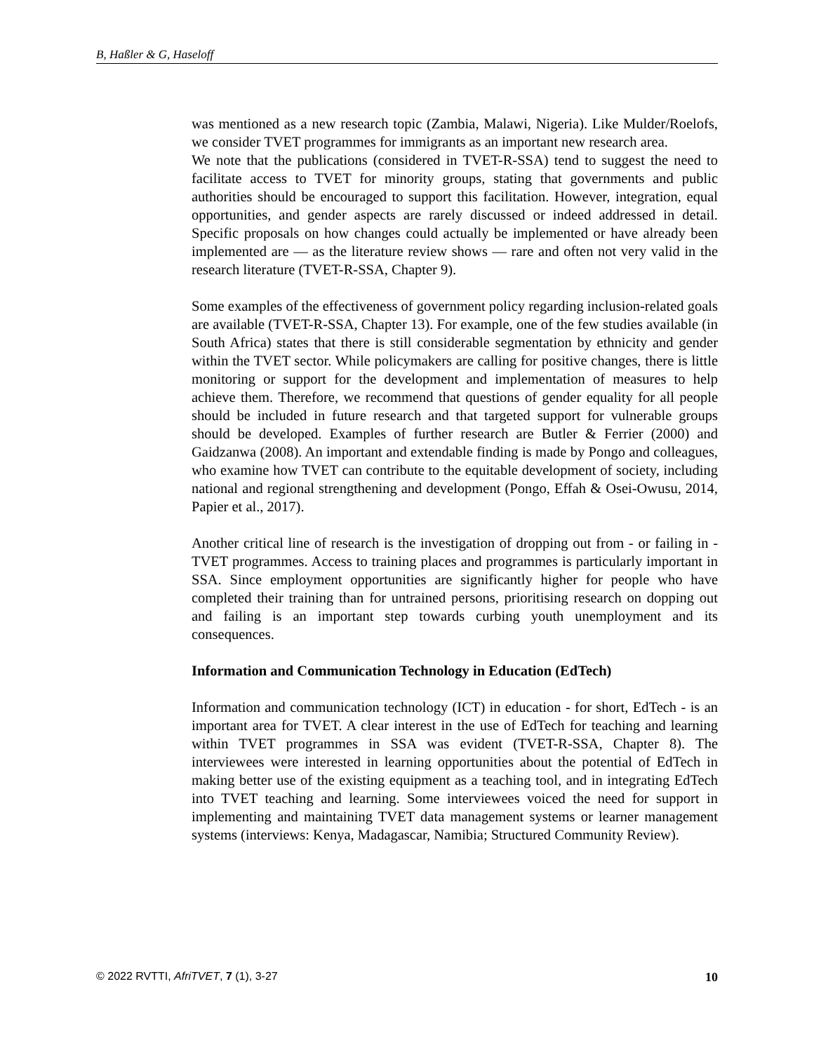B, Haßler & G, Haseloff
was mentioned as a new research topic (Zambia, Malawi, Nigeria). Like Mulder/Roelofs, we consider TVET programmes for immigrants as an important new research area.
We note that the publications (considered in TVET-R-SSA) tend to suggest the need to facilitate access to TVET for minority groups, stating that governments and public authorities should be encouraged to support this facilitation. However, integration, equal opportunities, and gender aspects are rarely discussed or indeed addressed in detail. Specific proposals on how changes could actually be implemented or have already been implemented are — as the literature review shows — rare and often not very valid in the research literature (TVET-R-SSA, Chapter 9).
Some examples of the effectiveness of government policy regarding inclusion-related goals are available (TVET-R-SSA, Chapter 13). For example, one of the few studies available (in South Africa) states that there is still considerable segmentation by ethnicity and gender within the TVET sector. While policymakers are calling for positive changes, there is little monitoring or support for the development and implementation of measures to help achieve them. Therefore, we recommend that questions of gender equality for all people should be included in future research and that targeted support for vulnerable groups should be developed. Examples of further research are Butler & Ferrier (2000) and Gaidzanwa (2008). An important and extendable finding is made by Pongo and colleagues, who examine how TVET can contribute to the equitable development of society, including national and regional strengthening and development (Pongo, Effah & Osei-Owusu, 2014, Papier et al., 2017).
Another critical line of research is the investigation of dropping out from - or failing in - TVET programmes. Access to training places and programmes is particularly important in SSA. Since employment opportunities are significantly higher for people who have completed their training than for untrained persons, prioritising research on dopping out and failing is an important step towards curbing youth unemployment and its consequences.
Information and Communication Technology in Education (EdTech)
Information and communication technology (ICT) in education - for short, EdTech - is an important area for TVET. A clear interest in the use of EdTech for teaching and learning within TVET programmes in SSA was evident (TVET-R-SSA, Chapter 8). The interviewees were interested in learning opportunities about the potential of EdTech in making better use of the existing equipment as a teaching tool, and in integrating EdTech into TVET teaching and learning. Some interviewees voiced the need for support in implementing and maintaining TVET data management systems or learner management systems (interviews: Kenya, Madagascar, Namibia; Structured Community Review).
© 2022 RVTTI, AfriTVET, 7 (1), 3-27 10